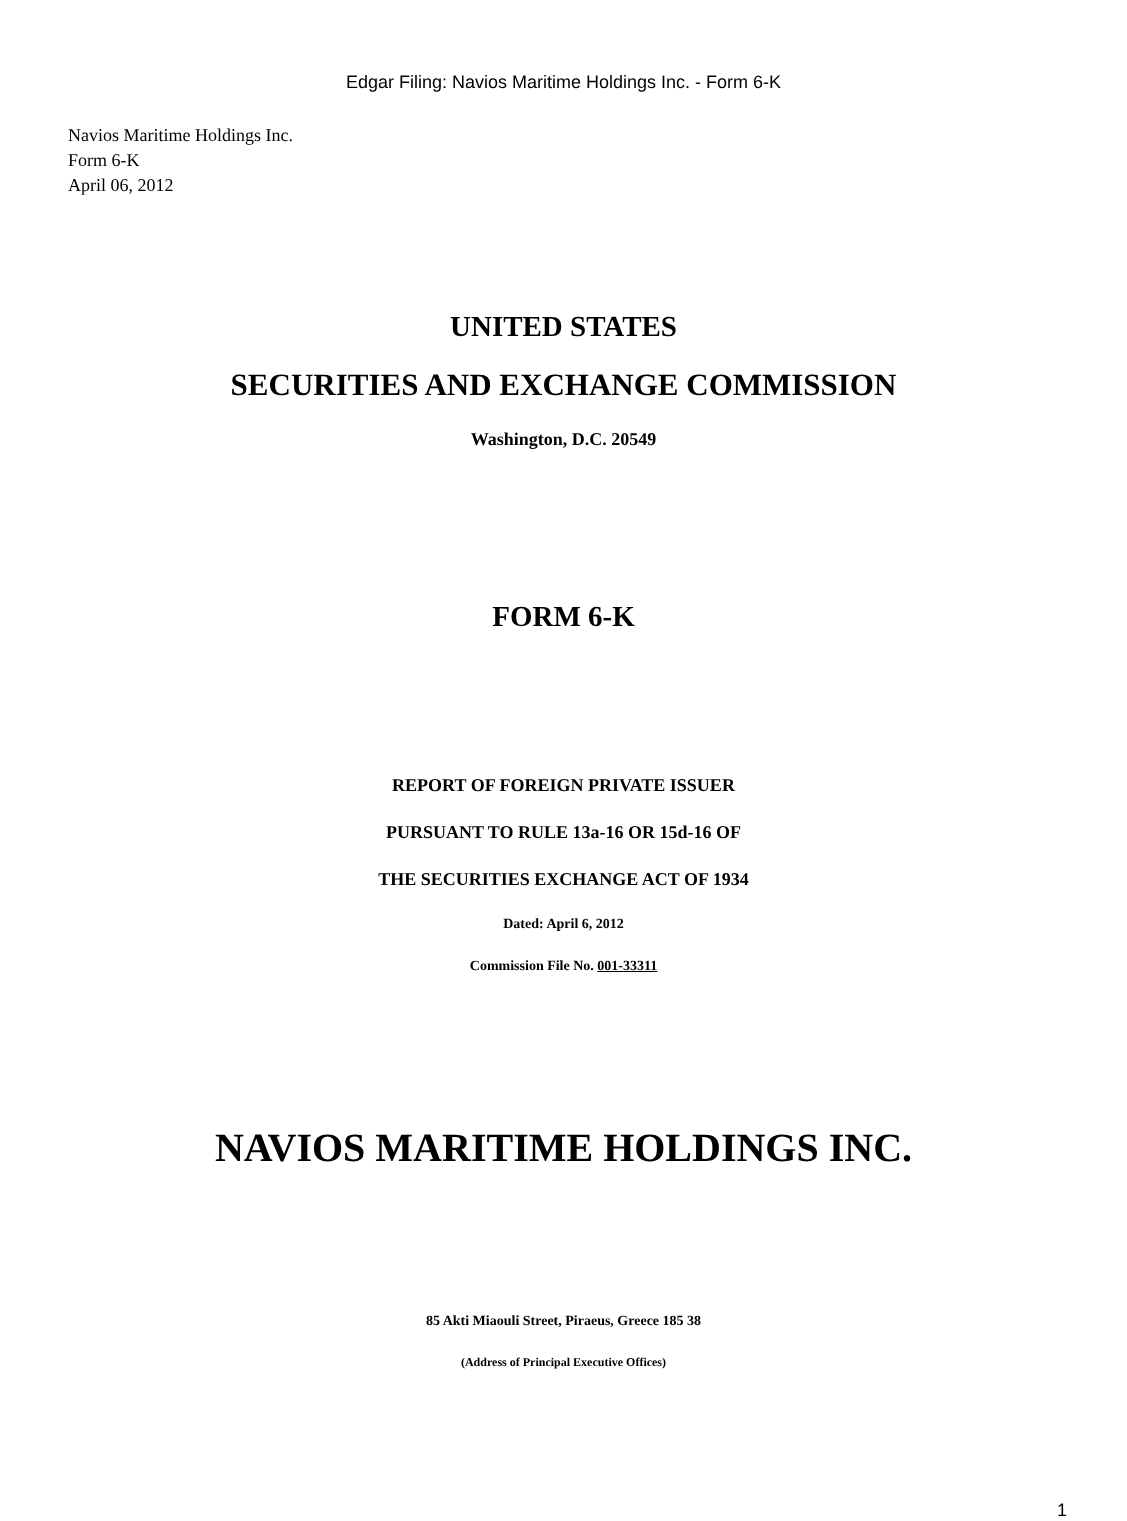Edgar Filing: Navios Maritime Holdings Inc. - Form 6-K
Navios Maritime Holdings Inc.
Form 6-K
April 06, 2012
UNITED STATES
SECURITIES AND EXCHANGE COMMISSION
Washington, D.C. 20549
FORM 6-K
REPORT OF FOREIGN PRIVATE ISSUER
PURSUANT TO RULE 13a-16 OR 15d-16 OF
THE SECURITIES EXCHANGE ACT OF 1934
Dated: April 6, 2012
Commission File No. 001-33311
NAVIOS MARITIME HOLDINGS INC.
85 Akti Miaouli Street, Piraeus, Greece 185 38
(Address of Principal Executive Offices)
1